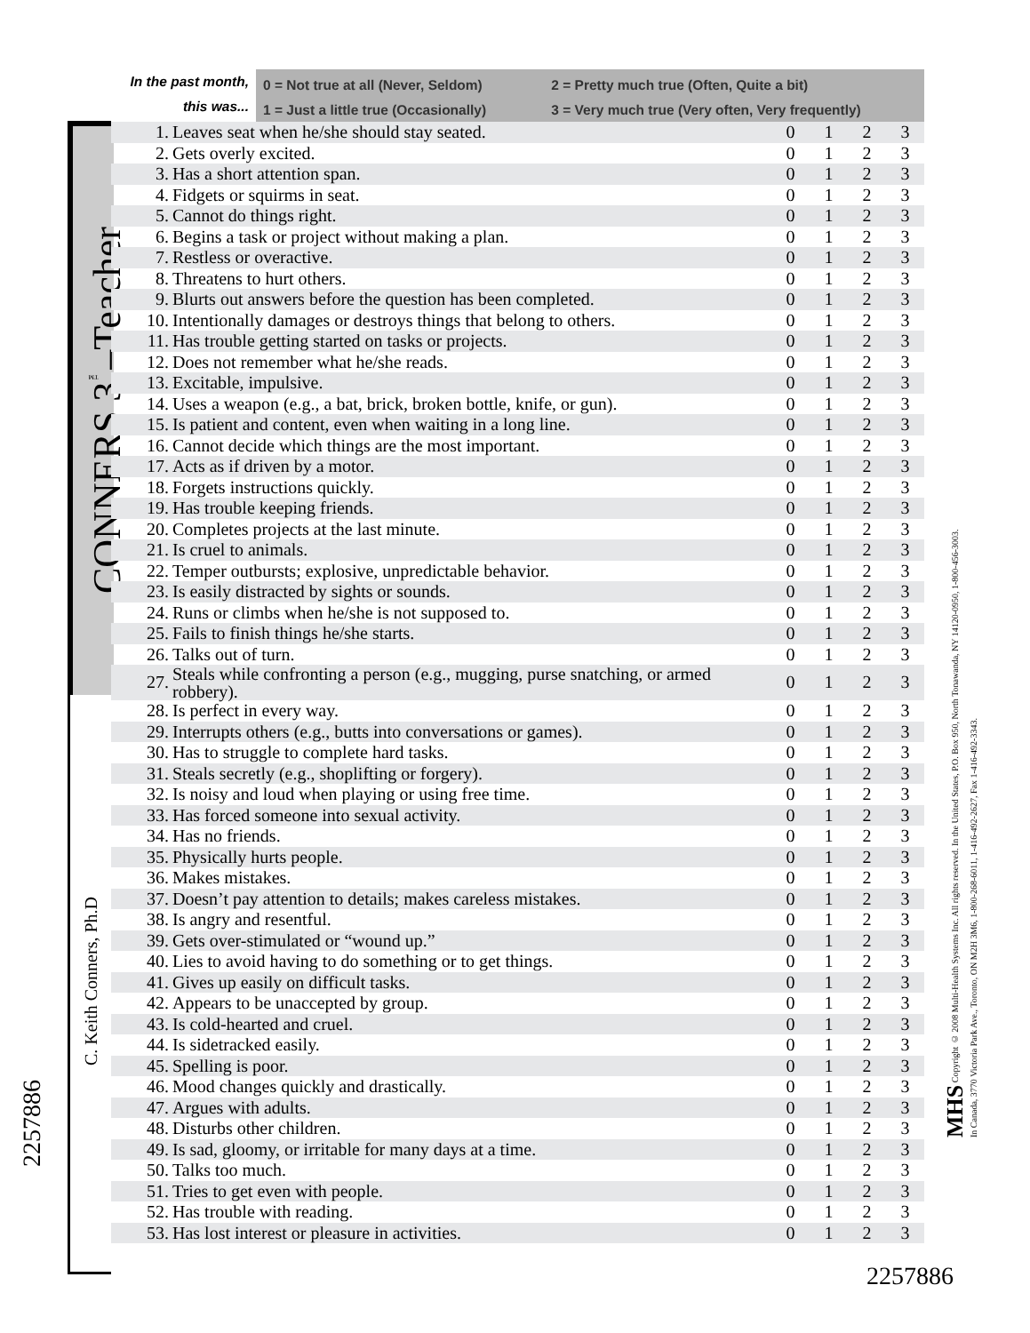In the past month,
this was...
0 = Not true at all (Never, Seldom) 2 = Pretty much true (Often, Quite a bit)
1 = Just a little true (Occasionally) 3 = Very much true (Very often, Very frequently)
CONNERS 3<sup>™</sup>–Teacher
C. Keith Conners, Ph.D
2257886
MHS Copyright © 2008 Multi-Health Systems Inc. All rights reserved. In the United States, P.O. Box 950, North Tonawanda, NY 14120-0950, 1-800-456-3003.
In Canada, 3770 Victoria Park Ave., Toronto, ON M2H 3M6, 1-800-268-6011, 1-416-492-2627, Fax 1-416-492-3343.
| 1. | Leaves seat when he/she should stay seated. | 0 | 1 | 2 | 3 |
| 2. | Gets overly excited. | 0 | 1 | 2 | 3 |
| 3. | Has a short attention span. | 0 | 1 | 2 | 3 |
| 4. | Fidgets or squirms in seat. | 0 | 1 | 2 | 3 |
| 5. | Cannot do things right. | 0 | 1 | 2 | 3 |
| 6. | Begins a task or project without making a plan. | 0 | 1 | 2 | 3 |
| 7. | Restless or overactive. | 0 | 1 | 2 | 3 |
| 8. | Threatens to hurt others. | 0 | 1 | 2 | 3 |
| 9. | Blurts out answers before the question has been completed. | 0 | 1 | 2 | 3 |
| 10. | Intentionally damages or destroys things that belong to others. | 0 | 1 | 2 | 3 |
| 11. | Has trouble getting started on tasks or projects. | 0 | 1 | 2 | 3 |
| 12. | Does not remember what he/she reads. | 0 | 1 | 2 | 3 |
| 13. | Excitable, impulsive. | 0 | 1 | 2 | 3 |
| 14. | Uses a weapon (e.g., a bat, brick, broken bottle, knife, or gun). | 0 | 1 | 2 | 3 |
| 15. | Is patient and content, even when waiting in a long line. | 0 | 1 | 2 | 3 |
| 16. | Cannot decide which things are the most important. | 0 | 1 | 2 | 3 |
| 17. | Acts as if driven by a motor. | 0 | 1 | 2 | 3 |
| 18. | Forgets instructions quickly. | 0 | 1 | 2 | 3 |
| 19. | Has trouble keeping friends. | 0 | 1 | 2 | 3 |
| 20. | Completes projects at the last minute. | 0 | 1 | 2 | 3 |
| 21. | Is cruel to animals. | 0 | 1 | 2 | 3 |
| 22. | Temper outbursts; explosive, unpredictable behavior. | 0 | 1 | 2 | 3 |
| 23. | Is easily distracted by sights or sounds. | 0 | 1 | 2 | 3 |
| 24. | Runs or climbs when he/she is not supposed to. | 0 | 1 | 2 | 3 |
| 25. | Fails to finish things he/she starts. | 0 | 1 | 2 | 3 |
| 26. | Talks out of turn. | 0 | 1 | 2 | 3 |
| 27. | Steals while confronting a person (e.g., mugging, purse snatching, or armed robbery). | 0 | 1 | 2 | 3 |
| 28. | Is perfect in every way. | 0 | 1 | 2 | 3 |
| 29. | Interrupts others (e.g., butts into conversations or games). | 0 | 1 | 2 | 3 |
| 30. | Has to struggle to complete hard tasks. | 0 | 1 | 2 | 3 |
| 31. | Steals secretly (e.g., shoplifting or forgery). | 0 | 1 | 2 | 3 |
| 32. | Is noisy and loud when playing or using free time. | 0 | 1 | 2 | 3 |
| 33. | Has forced someone into sexual activity. | 0 | 1 | 2 | 3 |
| 34. | Has no friends. | 0 | 1 | 2 | 3 |
| 35. | Physically hurts people. | 0 | 1 | 2 | 3 |
| 36. | Makes mistakes. | 0 | 1 | 2 | 3 |
| 37. | Doesn’t pay attention to details; makes careless mistakes. | 0 | 1 | 2 | 3 |
| 38. | Is angry and resentful. | 0 | 1 | 2 | 3 |
| 39. | Gets over-stimulated or “wound up.” | 0 | 1 | 2 | 3 |
| 40. | Lies to avoid having to do something or to get things. | 0 | 1 | 2 | 3 |
| 41. | Gives up easily on difficult tasks. | 0 | 1 | 2 | 3 |
| 42. | Appears to be unaccepted by group. | 0 | 1 | 2 | 3 |
| 43. | Is cold-hearted and cruel. | 0 | 1 | 2 | 3 |
| 44. | Is sidetracked easily. | 0 | 1 | 2 | 3 |
| 45. | Spelling is poor. | 0 | 1 | 2 | 3 |
| 46. | Mood changes quickly and drastically. | 0 | 1 | 2 | 3 |
| 47. | Argues with adults. | 0 | 1 | 2 | 3 |
| 48. | Disturbs other children. | 0 | 1 | 2 | 3 |
| 49. | Is sad, gloomy, or irritable for many days at a time. | 0 | 1 | 2 | 3 |
| 50. | Talks too much. | 0 | 1 | 2 | 3 |
| 51. | Tries to get even with people. | 0 | 1 | 2 | 3 |
| 52. | Has trouble with reading. | 0 | 1 | 2 | 3 |
| 53. | Has lost interest or pleasure in activities. | 0 | 1 | 2 | 3 |
2257886